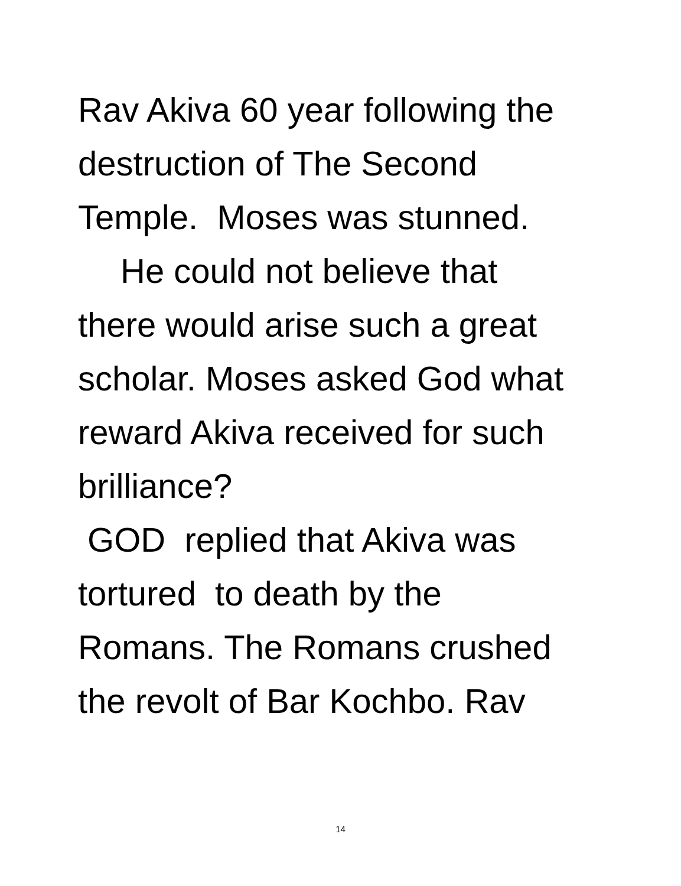Rav Akiva 60 year following the
destruction of The Second
Temple. Moses was stunned.
He could not believe that
there would arise such a great
scholar. Moses asked God what
reward Akiva received for such
brilliance?
GOD replied that Akiva was
tortured to death by the
Romans. The Romans crushed
the revolt of Bar Kochbo. Rav
14